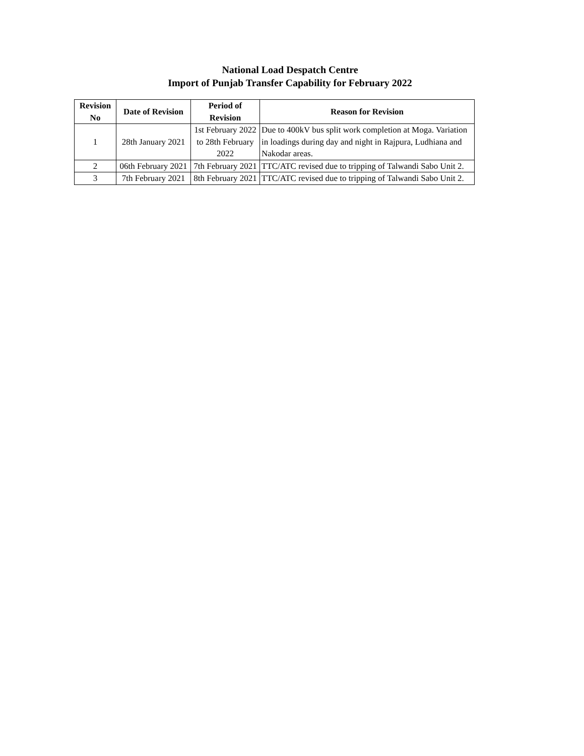National Load Despatch Centre
Import of Punjab Transfer Capability for February 2022
| Revision No | Date of Revision | Period of Revision | Reason for Revision |
| --- | --- | --- | --- |
| 1 | 28th January 2021 | 1st February 2022 to 28th February 2022 | Due to 400kV bus split work completion at Moga. Variation in loadings during day and night in Rajpura, Ludhiana and Nakodar areas. |
| 2 | 06th February 2021 | 7th February 2021 | TTC/ATC revised due to tripping of Talwandi Sabo Unit 2. |
| 3 | 7th February 2021 | 8th February 2021 | TTC/ATC revised due to tripping of Talwandi Sabo Unit 2. |